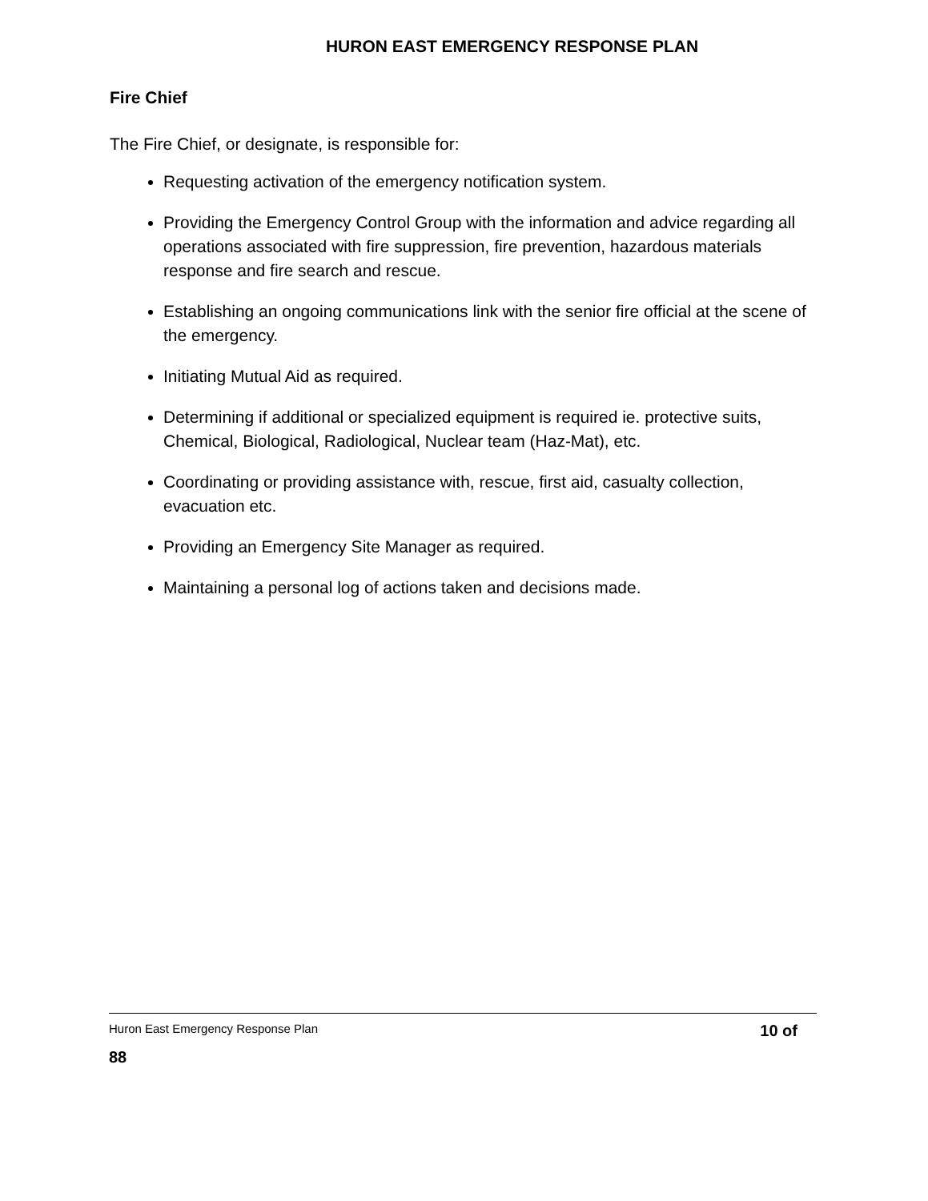HURON EAST EMERGENCY RESPONSE PLAN
Fire Chief
The Fire Chief, or designate, is responsible for:
Requesting activation of the emergency notification system.
Providing the Emergency Control Group with the information and advice regarding all operations associated with fire suppression, fire prevention, hazardous materials response and fire search and rescue.
Establishing an ongoing communications link with the senior fire official at the scene of the emergency.
Initiating Mutual Aid as required.
Determining if additional or specialized equipment is required ie. protective suits, Chemical, Biological, Radiological, Nuclear team (Haz-Mat), etc.
Coordinating or providing assistance with, rescue, first aid, casualty collection, evacuation etc.
Providing an Emergency Site Manager as required.
Maintaining a personal log of actions taken and decisions made.
Huron East Emergency Response Plan 10 of
88